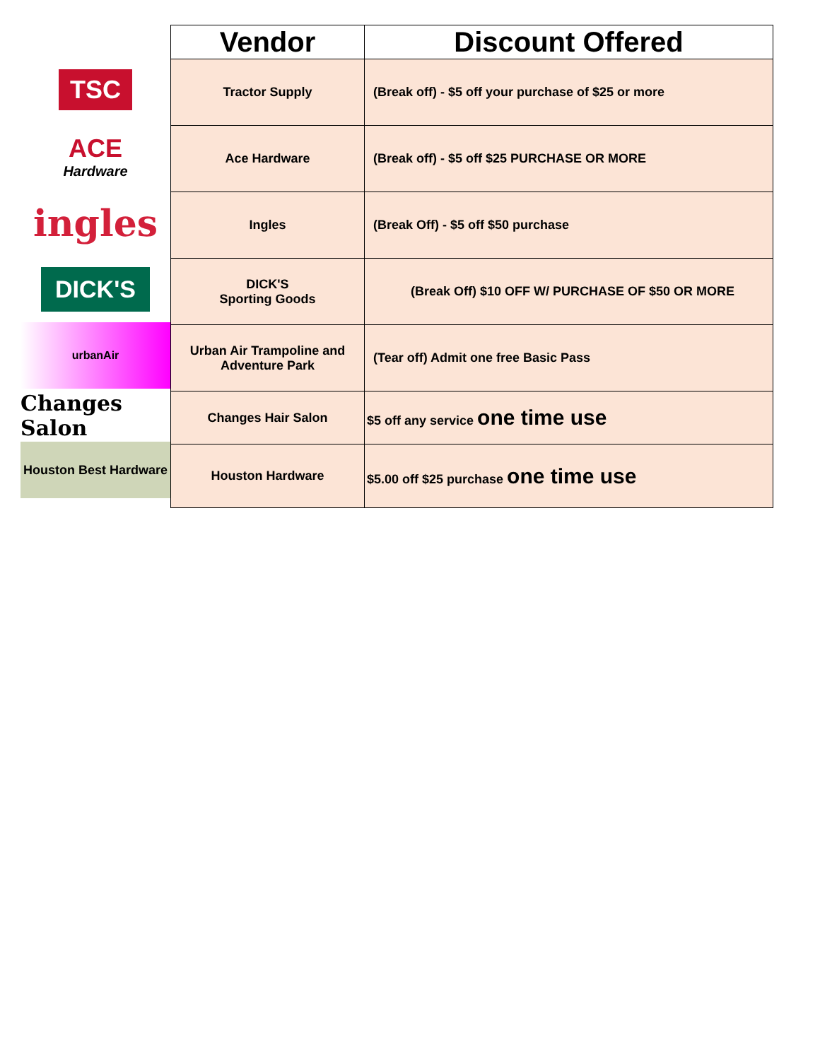TSC
ACE
Hardware
ingles
DICK'S
urbanAir
Changes Salon
Houston Best Hardware
| Vendor | Discount Offered |
| --- | --- |
| Tractor Supply | (Break off) - $5 off your purchase of $25 or more |
| Ace Hardware | (Break off) - $5 off $25 PURCHASE OR MORE |
| Ingles | (Break Off) - $5 off $50 purchase |
| DICK'S Sporting Goods | (Break Off) $10 OFF W/ PURCHASE OF $50 OR MORE |
| Urban Air Trampoline and Adventure Park | (Tear off) Admit one free Basic Pass |
| Changes Hair Salon | $5 off any service one time use |
| Houston Hardware | $5.00 off $25 purchase one time use |